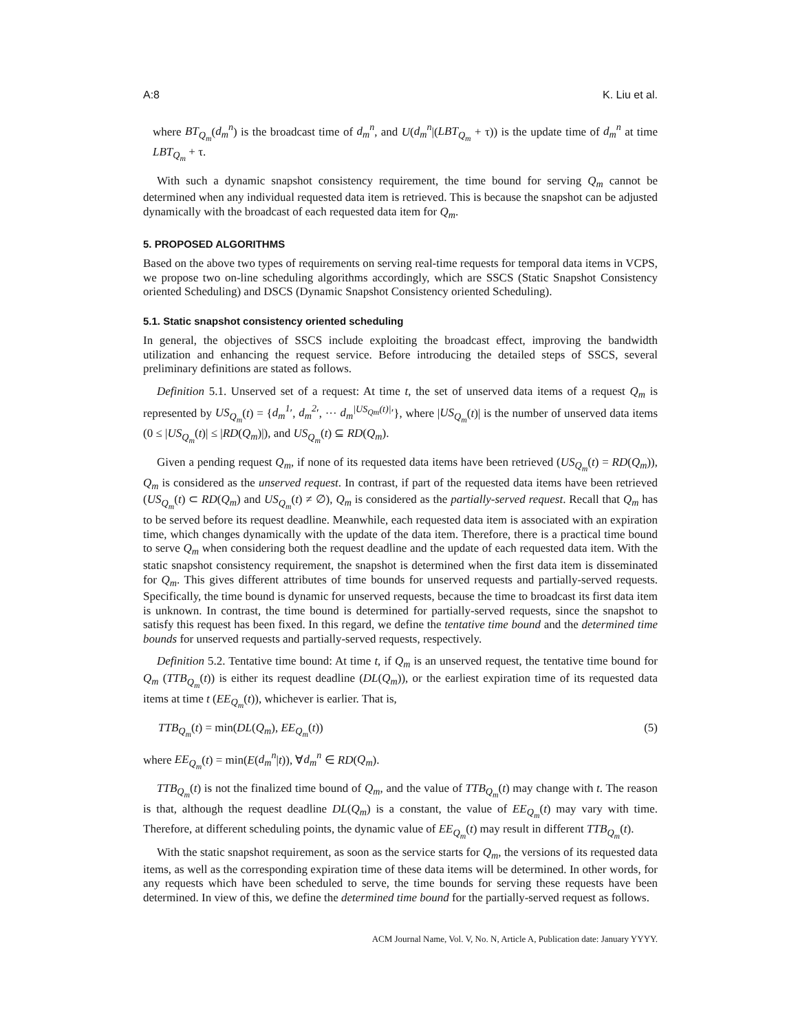A:8 K. Liu et al.
where BT<sub>Q<sub>m</sub></sub>(d<sub>m</sub><sup>n</sup>) is the broadcast time of d<sub>m</sub><sup>n</sup>, and U(d<sub>m</sub><sup>n</sup>|(LBT<sub>Q<sub>m</sub></sub> + τ)) is the update time of d<sub>m</sub><sup>n</sup> at time LBT<sub>Q<sub>m</sub></sub> + τ.
With such a dynamic snapshot consistency requirement, the time bound for serving Q<sub>m</sub> cannot be determined when any individual requested data item is retrieved. This is because the snapshot can be adjusted dynamically with the broadcast of each requested data item for Q<sub>m</sub>.
5. PROPOSED ALGORITHMS
Based on the above two types of requirements on serving real-time requests for temporal data items in VCPS, we propose two on-line scheduling algorithms accordingly, which are SSCS (Static Snapshot Consistency oriented Scheduling) and DSCS (Dynamic Snapshot Consistency oriented Scheduling).
5.1. Static snapshot consistency oriented scheduling
In general, the objectives of SSCS include exploiting the broadcast effect, improving the bandwidth utilization and enhancing the request service. Before introducing the detailed steps of SSCS, several preliminary definitions are stated as follows.
Definition 5.1. Unserved set of a request: At time t, the set of unserved data items of a request Q<sub>m</sub> is represented by US<sub>Q<sub>m</sub></sub>(t) = {d<sub>m</sub><sup>1</sup>′, d<sub>m</sub><sup>2</sup>′, ··· d<sub>m</sub><sup>|US<sub>Qm</sub>(t)|</sup>′}, where |US<sub>Q<sub>m</sub></sub>(t)| is the number of unserved data items (0 ≤ |US<sub>Q<sub>m</sub></sub>(t)| ≤ |RD(Q<sub>m</sub>)|), and US<sub>Q<sub>m</sub></sub>(t) ⊆ RD(Q<sub>m</sub>).
Given a pending request Q<sub>m</sub>, if none of its requested data items have been retrieved (US<sub>Q<sub>m</sub></sub>(t) = RD(Q<sub>m</sub>)), Q<sub>m</sub> is considered as the unserved request. In contrast, if part of the requested data items have been retrieved (US<sub>Q<sub>m</sub></sub>(t) ⊂ RD(Q<sub>m</sub>) and US<sub>Q<sub>m</sub></sub>(t) ≠ ∅), Q<sub>m</sub> is considered as the partially-served request. Recall that Q<sub>m</sub> has to be served before its request deadline. Meanwhile, each requested data item is associated with an expiration time, which changes dynamically with the update of the data item. Therefore, there is a practical time bound to serve Q<sub>m</sub> when considering both the request deadline and the update of each requested data item. With the static snapshot consistency requirement, the snapshot is determined when the first data item is disseminated for Q<sub>m</sub>. This gives different attributes of time bounds for unserved requests and partially-served requests. Specifically, the time bound is dynamic for unserved requests, because the time to broadcast its first data item is unknown. In contrast, the time bound is determined for partially-served requests, since the snapshot to satisfy this request has been fixed. In this regard, we define the tentative time bound and the determined time bounds for unserved requests and partially-served requests, respectively.
Definition 5.2. Tentative time bound: At time t, if Q<sub>m</sub> is an unserved request, the tentative time bound for Q<sub>m</sub> (TTB<sub>Q<sub>m</sub></sub>(t)) is either its request deadline (DL(Q<sub>m</sub>)), or the earliest expiration time of its requested data items at time t (EE<sub>Q<sub>m</sub></sub>(t)), whichever is earlier. That is,
TTB<sub>Q<sub>m</sub></sub>(t) = min(DL(Q<sub>m</sub>), EE<sub>Q<sub>m</sub></sub>(t)) (5)
where EE<sub>Q<sub>m</sub></sub>(t) = min(E(d<sub>m</sub><sup>n</sup>|t)), ∀d<sub>m</sub><sup>n</sup> ∈ RD(Q<sub>m</sub>).
TTB<sub>Q<sub>m</sub></sub>(t) is not the finalized time bound of Q<sub>m</sub>, and the value of TTB<sub>Q<sub>m</sub></sub>(t) may change with t. The reason is that, although the request deadline DL(Q<sub>m</sub>) is a constant, the value of EE<sub>Q<sub>m</sub></sub>(t) may vary with time. Therefore, at different scheduling points, the dynamic value of EE<sub>Q<sub>m</sub></sub>(t) may result in different TTB<sub>Q<sub>m</sub></sub>(t).
With the static snapshot requirement, as soon as the service starts for Q<sub>m</sub>, the versions of its requested data items, as well as the corresponding expiration time of these data items will be determined. In other words, for any requests which have been scheduled to serve, the time bounds for serving these requests have been determined. In view of this, we define the determined time bound for the partially-served request as follows.
ACM Journal Name, Vol. V, No. N, Article A, Publication date: January YYYY.